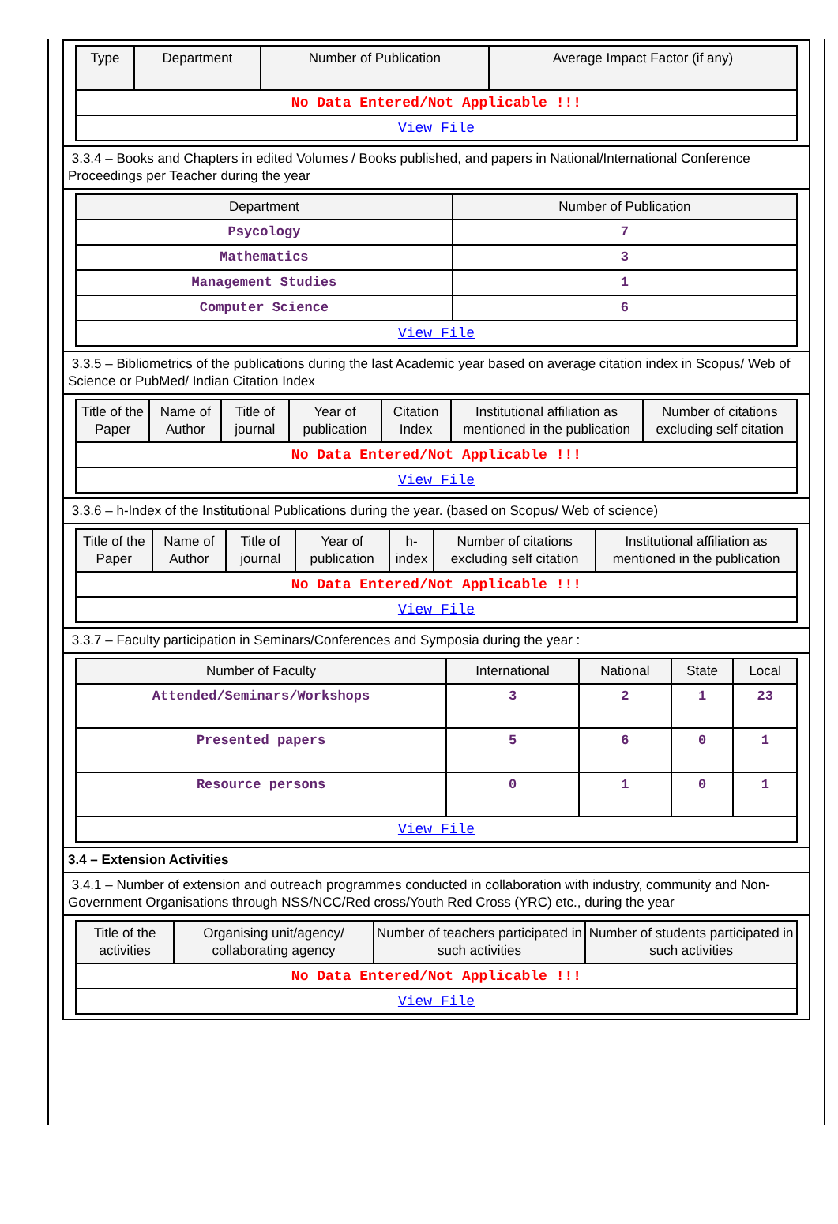| Type | Department | Number of Publication | Average Impact Factor (if any) |
| --- | --- | --- | --- |
| No Data Entered/Not Applicable !!! | | | |
| View File | | | |
3.3.4 – Books and Chapters in edited Volumes / Books published, and papers in National/International Conference Proceedings per Teacher during the year
| Department | Number of Publication |
| --- | --- |
| Psycology | 7 |
| Mathematics | 3 |
| Management Studies | 1 |
| Computer Science | 6 |
| View File | |
3.3.5 – Bibliometrics of the publications during the last Academic year based on average citation index in Scopus/ Web of Science or PubMed/ Indian Citation Index
| Title of the Paper | Name of Author | Title of journal | Year of publication | Citation Index | Institutional affiliation as mentioned in the publication | Number of citations excluding self citation |
| --- | --- | --- | --- | --- | --- | --- |
| No Data Entered/Not Applicable !!! | | | | | | |
| View File | | | | | | |
3.3.6 – h-Index of the Institutional Publications during the year. (based on Scopus/ Web of science)
| Title of the Paper | Name of Author | Title of journal | Year of publication | h-index | Number of citations excluding self citation | Institutional affiliation as mentioned in the publication |
| --- | --- | --- | --- | --- | --- | --- |
| No Data Entered/Not Applicable !!! | | | | | | |
| View File | | | | | | |
3.3.7 – Faculty participation in Seminars/Conferences and Symposia during the year :
| Number of Faculty | International | National | State | Local |
| --- | --- | --- | --- | --- |
| Attended/Seminars/Workshops | 3 | 2 | 1 | 23 |
| Presented papers | 5 | 6 | 0 | 1 |
| Resource persons | 0 | 1 | 0 | 1 |
| View File | | | | |
3.4 – Extension Activities
3.4.1 – Number of extension and outreach programmes conducted in collaboration with industry, community and Non- Government Organisations through NSS/NCC/Red cross/Youth Red Cross (YRC) etc., during the year
| Title of the activities | Organising unit/agency/ collaborating agency | Number of teachers participated in such activities | Number of students participated in such activities |
| --- | --- | --- | --- |
| No Data Entered/Not Applicable !!! | | | |
| View File | | | |